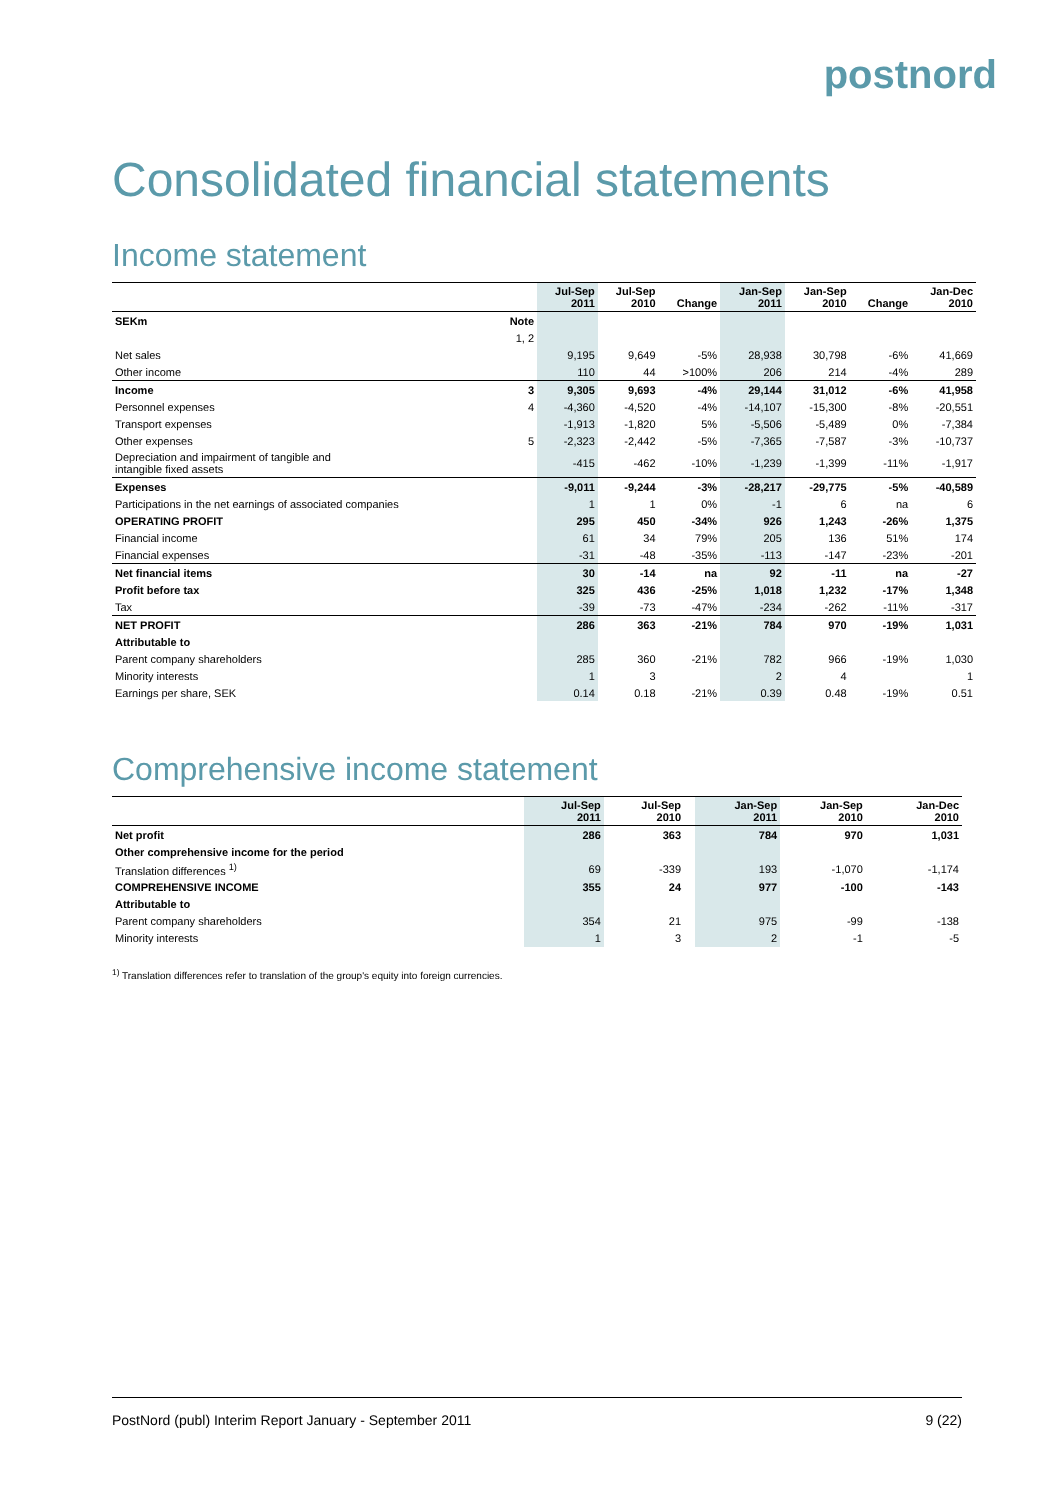postnord
Consolidated financial statements
Income statement
| | | Jul-Sep 2011 | Jul-Sep 2010 | Change | Jan-Sep 2011 | Jan-Sep 2010 | Change | Jan-Dec 2010 |
| --- | --- | --- | --- | --- | --- | --- | --- | --- |
| SEKm | Note | | | | | | | |
| | 1, 2 | | | | | | | |
| Net sales | | 9,195 | 9,649 | -5% | 28,938 | 30,798 | -6% | 41,669 |
| Other income | | 110 | 44 | >100% | 206 | 214 | -4% | 289 |
| Income | 3 | 9,305 | 9,693 | -4% | 29,144 | 31,012 | -6% | 41,958 |
| Personnel expenses | 4 | -4,360 | -4,520 | -4% | -14,107 | -15,300 | -8% | -20,551 |
| Transport expenses | | -1,913 | -1,820 | 5% | -5,506 | -5,489 | 0% | -7,384 |
| Other expenses | 5 | -2,323 | -2,442 | -5% | -7,365 | -7,587 | -3% | -10,737 |
| Depreciation and impairment of tangible and intangible fixed assets | | -415 | -462 | -10% | -1,239 | -1,399 | -11% | -1,917 |
| Expenses | | -9,011 | -9,244 | -3% | -28,217 | -29,775 | -5% | -40,589 |
| Participations in the net earnings of associated companies | | 1 | 1 | 0% | -1 | 6 | na | 6 |
| OPERATING PROFIT | | 295 | 450 | -34% | 926 | 1,243 | -26% | 1,375 |
| Financial income | | 61 | 34 | 79% | 205 | 136 | 51% | 174 |
| Financial expenses | | -31 | -48 | -35% | -113 | -147 | -23% | -201 |
| Net financial items | | 30 | -14 | na | 92 | -11 | na | -27 |
| Profit before tax | | 325 | 436 | -25% | 1,018 | 1,232 | -17% | 1,348 |
| Tax | | -39 | -73 | -47% | -234 | -262 | -11% | -317 |
| NET PROFIT | | 286 | 363 | -21% | 784 | 970 | -19% | 1,031 |
| Attributable to | | | | | | | | |
| Parent company shareholders | | 285 | 360 | -21% | 782 | 966 | -19% | 1,030 |
| Minority interests | | 1 | 3 | | 2 | 4 | | 1 |
| Earnings per share, SEK | | 0.14 | 0.18 | -21% | 0.39 | 0.48 | -19% | 0.51 |
Comprehensive income statement
| | Jul-Sep 2011 | Jul-Sep 2010 | | Jan-Sep 2011 | Jan-Sep 2010 | | Jan-Dec 2010 |
| --- | --- | --- | --- | --- | --- | --- | --- |
| Net profit | 286 | 363 | | 784 | 970 | | 1,031 |
| Other comprehensive income for the period | | | | | | | |
| Translation differences <sup>1)</sup> | 69 | -339 | | 193 | -1,070 | | -1,174 |
| COMPREHENSIVE INCOME | 355 | 24 | | 977 | -100 | | -143 |
| Attributable to | | | | | | | |
| Parent company shareholders | 354 | 21 | | 975 | -99 | | -138 |
| Minority interests | 1 | 3 | | 2 | -1 | | -5 |
<sup>1)</sup> Translation differences refer to translation of the group's equity into foreign currencies.
PostNord (publ) Interim Report January - September 2011 9 (22)